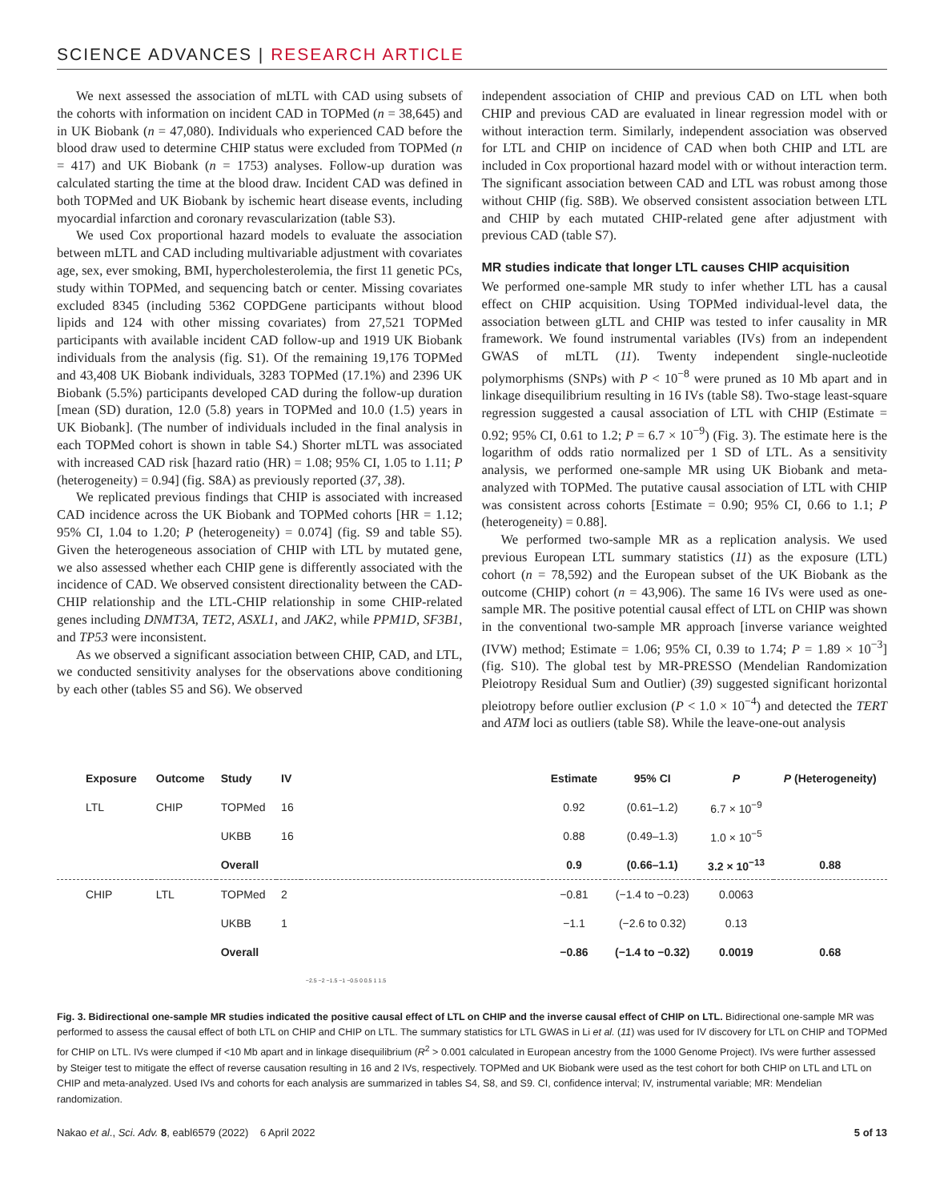SCIENCE ADVANCES | RESEARCH ARTICLE
We next assessed the association of mLTL with CAD using subsets of the cohorts with information on incident CAD in TOPMed (n = 38,645) and in UK Biobank (n = 47,080). Individuals who experienced CAD before the blood draw used to determine CHIP status were excluded from TOPMed (n = 417) and UK Biobank (n = 1753) analyses. Follow-up duration was calculated starting the time at the blood draw. Incident CAD was defined in both TOPMed and UK Biobank by ischemic heart disease events, including myocardial infarction and coronary revascularization (table S3).
We used Cox proportional hazard models to evaluate the association between mLTL and CAD including multivariable adjustment with covariates age, sex, ever smoking, BMI, hypercholesterolemia, the first 11 genetic PCs, study within TOPMed, and sequencing batch or center. Missing covariates excluded 8345 (including 5362 COPDGene participants without blood lipids and 124 with other missing covariates) from 27,521 TOPMed participants with available incident CAD follow-up and 1919 UK Biobank individuals from the analysis (fig. S1). Of the remaining 19,176 TOPMed and 43,408 UK Biobank individuals, 3283 TOPMed (17.1%) and 2396 UK Biobank (5.5%) participants developed CAD during the follow-up duration [mean (SD) duration, 12.0 (5.8) years in TOPMed and 10.0 (1.5) years in UK Biobank]. (The number of individuals included in the final analysis in each TOPMed cohort is shown in table S4.) Shorter mLTL was associated with increased CAD risk [hazard ratio (HR) = 1.08; 95% CI, 1.05 to 1.11; P (heterogeneity) = 0.94] (fig. S8A) as previously reported (37, 38).
We replicated previous findings that CHIP is associated with increased CAD incidence across the UK Biobank and TOPMed cohorts [HR = 1.12; 95% CI, 1.04 to 1.20; P (heterogeneity) = 0.074] (fig. S9 and table S5). Given the heterogeneous association of CHIP with LTL by mutated gene, we also assessed whether each CHIP gene is differently associated with the incidence of CAD. We observed consistent directionality between the CAD-CHIP relationship and the LTL-CHIP relationship in some CHIP-related genes including DNMT3A, TET2, ASXL1, and JAK2, while PPM1D, SF3B1, and TP53 were inconsistent.
As we observed a significant association between CHIP, CAD, and LTL, we conducted sensitivity analyses for the observations above conditioning by each other (tables S5 and S6). We observed
independent association of CHIP and previous CAD on LTL when both CHIP and previous CAD are evaluated in linear regression model with or without interaction term. Similarly, independent association was observed for LTL and CHIP on incidence of CAD when both CHIP and LTL are included in Cox proportional hazard model with or without interaction term. The significant association between CAD and LTL was robust among those without CHIP (fig. S8B). We observed consistent association between LTL and CHIP by each mutated CHIP-related gene after adjustment with previous CAD (table S7).
MR studies indicate that longer LTL causes CHIP acquisition
We performed one-sample MR study to infer whether LTL has a causal effect on CHIP acquisition. Using TOPMed individual-level data, the association between gLTL and CHIP was tested to infer causality in MR framework. We found instrumental variables (IVs) from an independent GWAS of mLTL (11). Twenty independent single-nucleotide polymorphisms (SNPs) with P < 10<sup>−8</sup> were pruned as 10 Mb apart and in linkage disequilibrium resulting in 16 IVs (table S8). Two-stage least-square regression suggested a causal association of LTL with CHIP (Estimate = 0.92; 95% CI, 0.61 to 1.2; P = 6.7 × 10<sup>−9</sup>) (Fig. 3). The estimate here is the logarithm of odds ratio normalized per 1 SD of LTL. As a sensitivity analysis, we performed one-sample MR using UK Biobank and meta-analyzed with TOPMed. The putative causal association of LTL with CHIP was consistent across cohorts [Estimate = 0.90; 95% CI, 0.66 to 1.1; P (heterogeneity) = 0.88].
We performed two-sample MR as a replication analysis. We used previous European LTL summary statistics (11) as the exposure (LTL) cohort (n = 78,592) and the European subset of the UK Biobank as the outcome (CHIP) cohort (n = 43,906). The same 16 IVs were used as one-sample MR. The positive potential causal effect of LTL on CHIP was shown in the conventional two-sample MR approach [inverse variance weighted (IVW) method; Estimate = 1.06; 95% CI, 0.39 to 1.74; P = 1.89 × 10<sup>−3</sup>] (fig. S10). The global test by MR-PRESSO (Mendelian Randomization Pleiotropy Residual Sum and Outlier) (39) suggested significant horizontal pleiotropy before outlier exclusion (P < 1.0 × 10<sup>−4</sup>) and detected the TERT and ATM loci as outliers (table S8). While the leave-one-out analysis
| Exposure | Outcome | Study | IV | | Estimate | 95% CI | P | P (Heterogeneity) |
| --- | --- | --- | --- | --- | --- | --- | --- | --- |
| LTL | CHIP | TOPMed | 16 | | 0.92 | (0.61–1.2) | 6.7 × 10<sup>−9</sup> | |
| | | UKBB | 16 | | 0.88 | (0.49–1.3) | 1.0 × 10<sup>−5</sup> | |
| | | Overall | | | 0.9 | (0.66–1.1) | 3.2 × 10<sup>−13</sup> | 0.88 |
| CHIP | LTL | TOPMed | 2 | | −0.81 | (−1.4 to −0.23) | 0.0063 | |
| | | UKBB | 1 | | −1.1 | (−2.6 to 0.32) | 0.13 | |
| | | Overall | | | −0.86 | (−1.4 to −0.32) | 0.0019 | 0.68 |
| | | | | −2.5 −2 −1.5 −1 −0.5 0 0.5 1 1.5 | | | | |
Fig. 3. Bidirectional one-sample MR studies indicated the positive causal effect of LTL on CHIP and the inverse causal effect of CHIP on LTL. Bidirectional one-sample MR was performed to assess the causal effect of both LTL on CHIP and CHIP on LTL. The summary statistics for LTL GWAS in Li et al. (11) was used for IV discovery for LTL on CHIP and TOPMed for CHIP on LTL. IVs were clumped if <10 Mb apart and in linkage disequilibrium (R<sup>2</sup> > 0.001 calculated in European ancestry from the 1000 Genome Project). IVs were further assessed by Steiger test to mitigate the effect of reverse causation resulting in 16 and 2 IVs, respectively. TOPMed and UK Biobank were used as the test cohort for both CHIP on LTL and LTL on CHIP and meta-analyzed. Used IVs and cohorts for each analysis are summarized in tables S4, S8, and S9. CI, confidence interval; IV, instrumental variable; MR: Mendelian randomization.
Nakao et al., Sci. Adv. 8, eabl6579 (2022) 6 April 2022 5 of 13